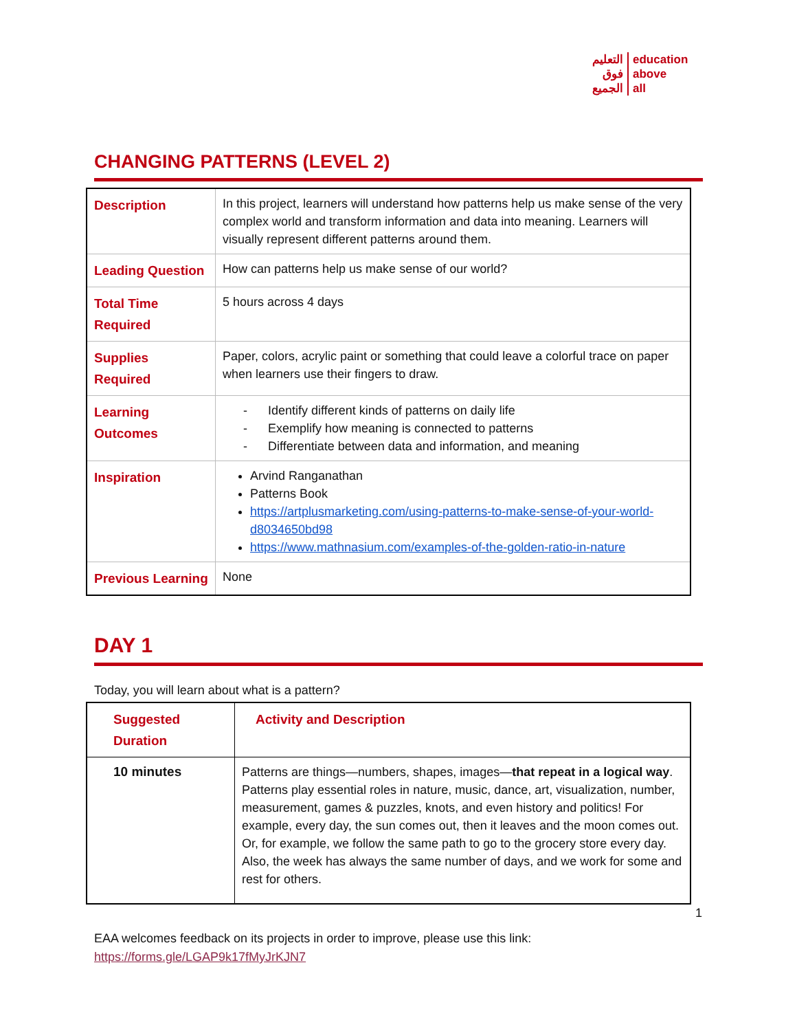التعليم
فوق
الجميع
education
above
all
CHANGING PATTERNS (LEVEL 2)
| Description | In this project, learners will understand how patterns help us make sense of the very complex world and transform information and data into meaning. Learners will visually represent different patterns around them. |
| Leading Question | How can patterns help us make sense of our world? |
| Total Time Required | 5 hours across 4 days |
| Supplies Required | Paper, colors, acrylic paint or something that could leave a colorful trace on paper when learners use their fingers to draw. |
| Learning Outcomes | - Identify different kinds of patterns on daily life - Exemplify how meaning is connected to patterns - Differentiate between data and information, and meaning |
| Inspiration | Arvind Ranganathan Patterns Book https://artplusmarketing.com/using-patterns-to-make-sense-of-your-world-d8034650bd98 https://www.mathnasium.com/examples-of-the-golden-ratio-in-nature |
| Previous Learning | None |
DAY 1
Today, you will learn about what is a pattern?
| Suggested Duration | Activity and Description |
| 10 minutes | Patterns are things—numbers, shapes, images— that repeat in a logical way . Patterns play essential roles in nature, music, dance, art, visualization, number, measurement, games & puzzles, knots, and even history and politics! For example, every day, the sun comes out, then it leaves and the moon comes out. Or, for example, we follow the same path to go to the grocery store every day. Also, the week has always the same number of days, and we work for some and rest for others. |
1
EAA welcomes feedback on its projects in order to improve, please use this link:
https://forms.gle/LGAP9k17fMyJrKJN7